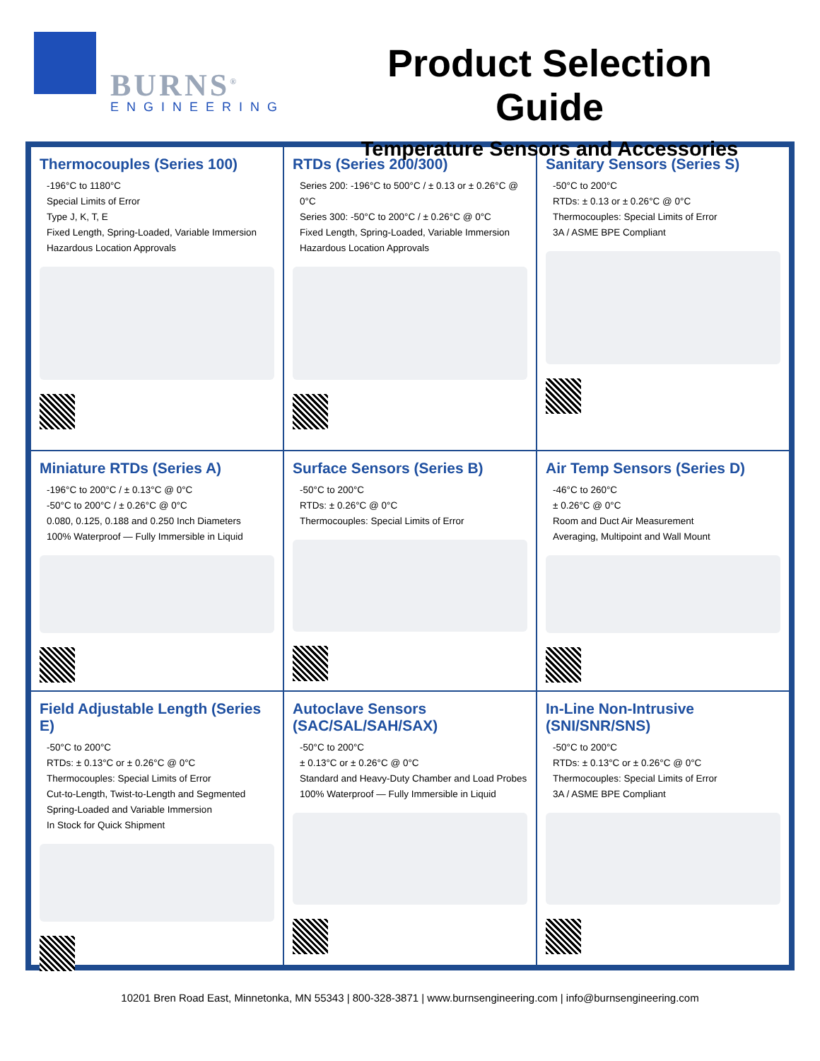BURNS<sup>®</sup>
ENGINEERING
Product Selection Guide
Temperature Sensors and Accessories
Thermocouples (Series 100)
-196°C to 1180°C
Special Limits of Error
Type J, K, T, E
Fixed Length, Spring-Loaded, Variable Immersion
Hazardous Location Approvals
RTDs (Series 200/300)
Series 200: -196°C to 500°C / ± 0.13 or ± 0.26°C @ 0°C
Series 300: -50°C to 200°C / ± 0.26°C @ 0°C
Fixed Length, Spring-Loaded, Variable Immersion
Hazardous Location Approvals
Sanitary Sensors (Series S)
-50°C to 200°C
RTDs: ± 0.13 or ± 0.26°C @ 0°C
Thermocouples: Special Limits of Error
3A / ASME BPE Compliant
Miniature RTDs (Series A)
-196°C to 200°C / ± 0.13°C @ 0°C
-50°C to 200°C / ± 0.26°C @ 0°C
0.080, 0.125, 0.188 and 0.250 Inch Diameters
100% Waterproof — Fully Immersible in Liquid
Surface Sensors (Series B)
-50°C to 200°C
RTDs: ± 0.26°C @ 0°C
Thermocouples: Special Limits of Error
Air Temp Sensors (Series D)
-46°C to 260°C
± 0.26°C @ 0°C
Room and Duct Air Measurement
Averaging, Multipoint and Wall Mount
Field Adjustable Length (Series E)
-50°C to 200°C
RTDs: ± 0.13°C or ± 0.26°C @ 0°C
Thermocouples: Special Limits of Error
Cut-to-Length, Twist-to-Length and Segmented
Spring-Loaded and Variable Immersion
In Stock for Quick Shipment
Autoclave Sensors
(SAC/SAL/SAH/SAX)
-50°C to 200°C
± 0.13°C or ± 0.26°C @ 0°C
Standard and Heavy-Duty Chamber and Load Probes
100% Waterproof — Fully Immersible in Liquid
In-Line Non-Intrusive
(SNI/SNR/SNS)
-50°C to 200°C
RTDs: ± 0.13°C or ± 0.26°C @ 0°C
Thermocouples: Special Limits of Error
3A / ASME BPE Compliant
10201 Bren Road East, Minnetonka, MN 55343 | 800-328-3871 | www.burnsengineering.com | info@burnsengineering.com